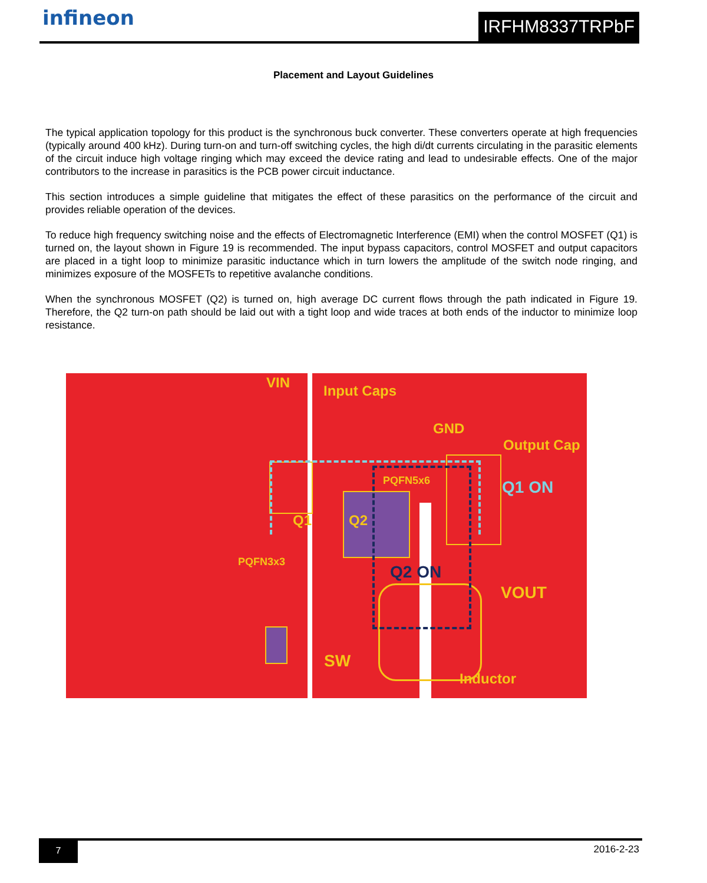infineon IRFHM8337TRPbF
Placement and Layout Guidelines
The typical application topology for this product is the synchronous buck converter. These converters operate at high frequencies (typically around 400 kHz). During turn-on and turn-off switching cycles, the high di/dt currents circulating in the parasitic elements of the circuit induce high voltage ringing which may exceed the device rating and lead to undesirable effects. One of the major contributors to the increase in parasitics is the PCB power circuit inductance.
This section introduces a simple guideline that mitigates the effect of these parasitics on the performance of the circuit and provides reliable operation of the devices.
To reduce high frequency switching noise and the effects of Electromagnetic Interference (EMI) when the control MOSFET (Q1) is turned on, the layout shown in Figure 19 is recommended. The input bypass capacitors, control MOSFET and output capacitors are placed in a tight loop to minimize parasitic inductance which in turn lowers the amplitude of the switch node ringing, and minimizes exposure of the MOSFETs to repetitive avalanche conditions.
When the synchronous MOSFET (Q2) is turned on, high average DC current flows through the path indicated in Figure 19. Therefore, the Q2 turn-on path should be laid out with a tight loop and wide traces at both ends of the inductor to minimize loop resistance.
VIN Input Caps
GND
Output Cap
PQFN5x6 Q1 ON
Q1 Q2
PQFN3x3
Q2 ON
VOUT
SW
Inductor
7 2016-2-23